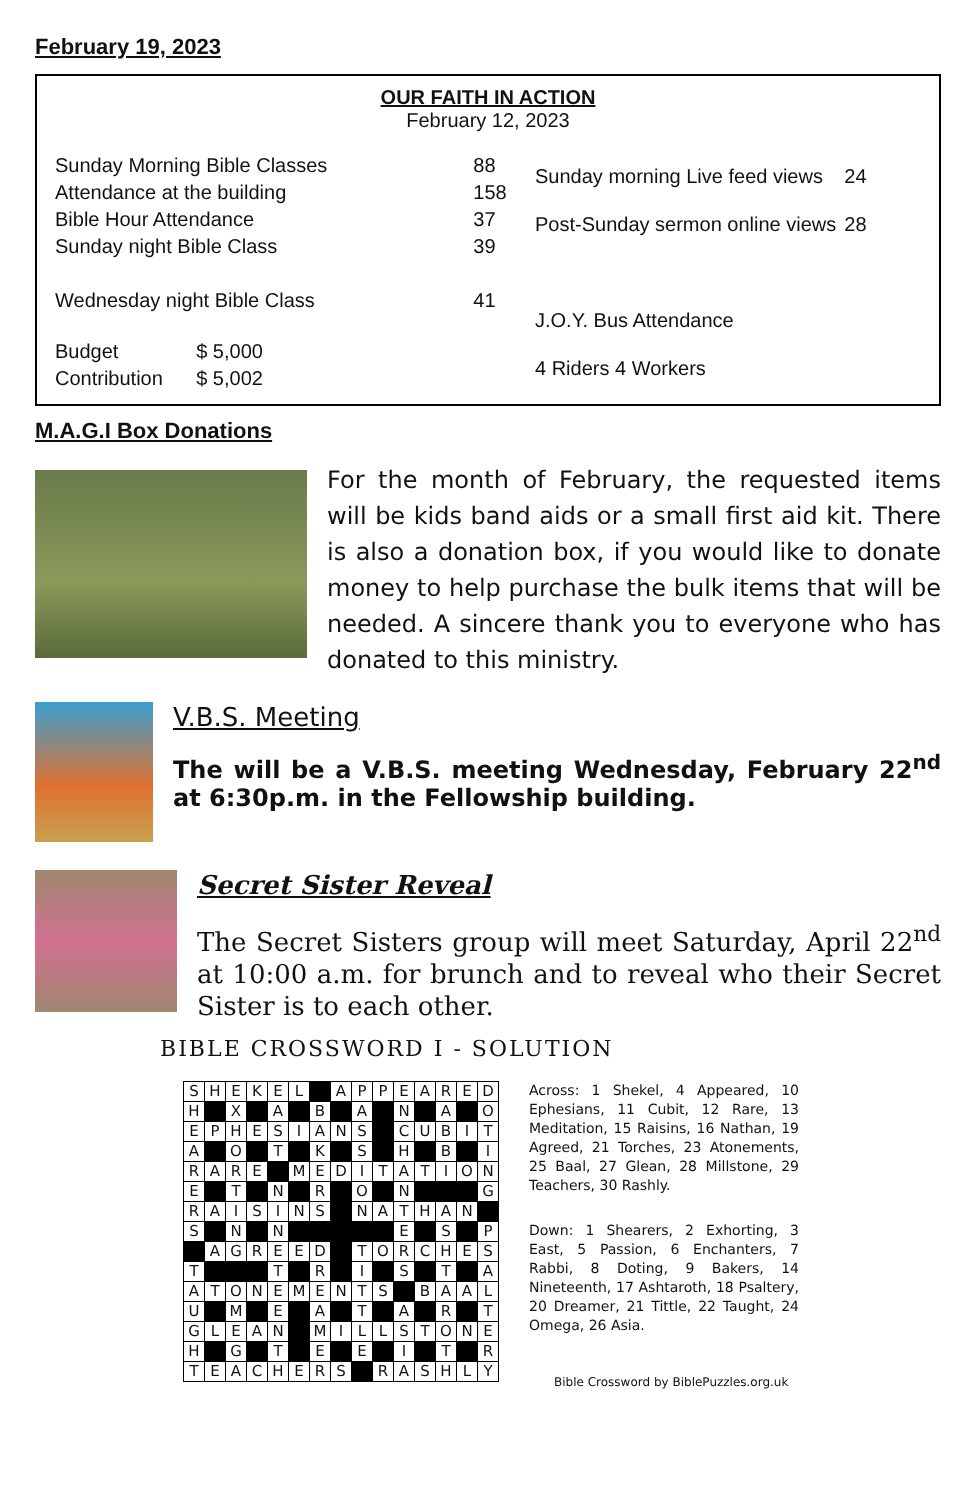February 19, 2023
OUR FAITH IN ACTION
February 12, 2023
| Sunday Morning Bible Classes | 88 |
| Attendance at the building | 158 |
| Bible Hour Attendance | 37 |
| Sunday night Bible Class | 39 |
| Wednesday night Bible Class | 41 |
| Budget $ 5,000 | |
| Contribution $ 5,002 | |
| Sunday morning Live feed views | 24 |
| Post-Sunday sermon online views | 28 |
| J.O.Y. Bus Attendance | |
| 4 Riders 4 Workers | |
M.A.G.I Box Donations
For the month of February, the requested items will be kids band aids or a small first aid kit. There is also a donation box, if you would like to donate money to help purchase the bulk items that will be needed. A sincere thank you to everyone who has donated to this ministry.
V.B.S. Meeting
The will be a V.B.S. meeting Wednesday, February 22<sup>nd</sup> at 6:30p.m. in the Fellowship building.
Secret Sister Reveal
The Secret Sisters group will meet Saturday, April 22<sup>nd</sup> at 10:00 a.m. for brunch and to reveal who their Secret Sister is to each other.
BIBLE CROSSWORD I - SOLUTION
| S | H | E | K | E | L | | A | P | P | E | A | R | E | D |
| H | | X | | A | | B | | A | | N | | A | | O |
| E | P | H | E | S | I | A | N | S | | C | U | B | I | T |
| A | | O | | T | | K | | S | | H | | B | | I |
| R | A | R | E | | M | E | D | I | T | A | T | I | O | N |
| E | | T | | N | | R | | O | | N | | | | G |
| R | A | I | S | I | N | S | | N | A | T | H | A | N | |
| S | | N | | N | | | | | | E | | S | | P |
| | A | G | R | E | E | D | | T | O | R | C | H | E | S |
| T | | | | T | | R | | I | | S | | T | | A |
| A | T | O | N | E | M | E | N | T | S | | B | A | A | L |
| U | | M | | E | | A | | T | | A | | R | | T |
| G | L | E | A | N | | M | I | L | L | S | T | O | N | E |
| H | | G | | T | | E | | E | | I | | T | | R |
| T | E | A | C | H | E | R | S | | R | A | S | H | L | Y |
Across: 1 Shekel, 4 Appeared, 10 Ephesians, 11 Cubit, 12 Rare, 13 Meditation, 15 Raisins, 16 Nathan, 19 Agreed, 21 Torches, 23 Atonements, 25 Baal, 27 Glean, 28 Millstone, 29 Teachers, 30 Rashly.
Down: 1 Shearers, 2 Exhorting, 3 East, 5 Passion, 6 Enchanters, 7 Rabbi, 8 Doting, 9 Bakers, 14 Nineteenth, 17 Ashtaroth, 18 Psaltery, 20 Dreamer, 21 Tittle, 22 Taught, 24 Omega, 26 Asia.
Bible Crossword by BiblePuzzles.org.uk